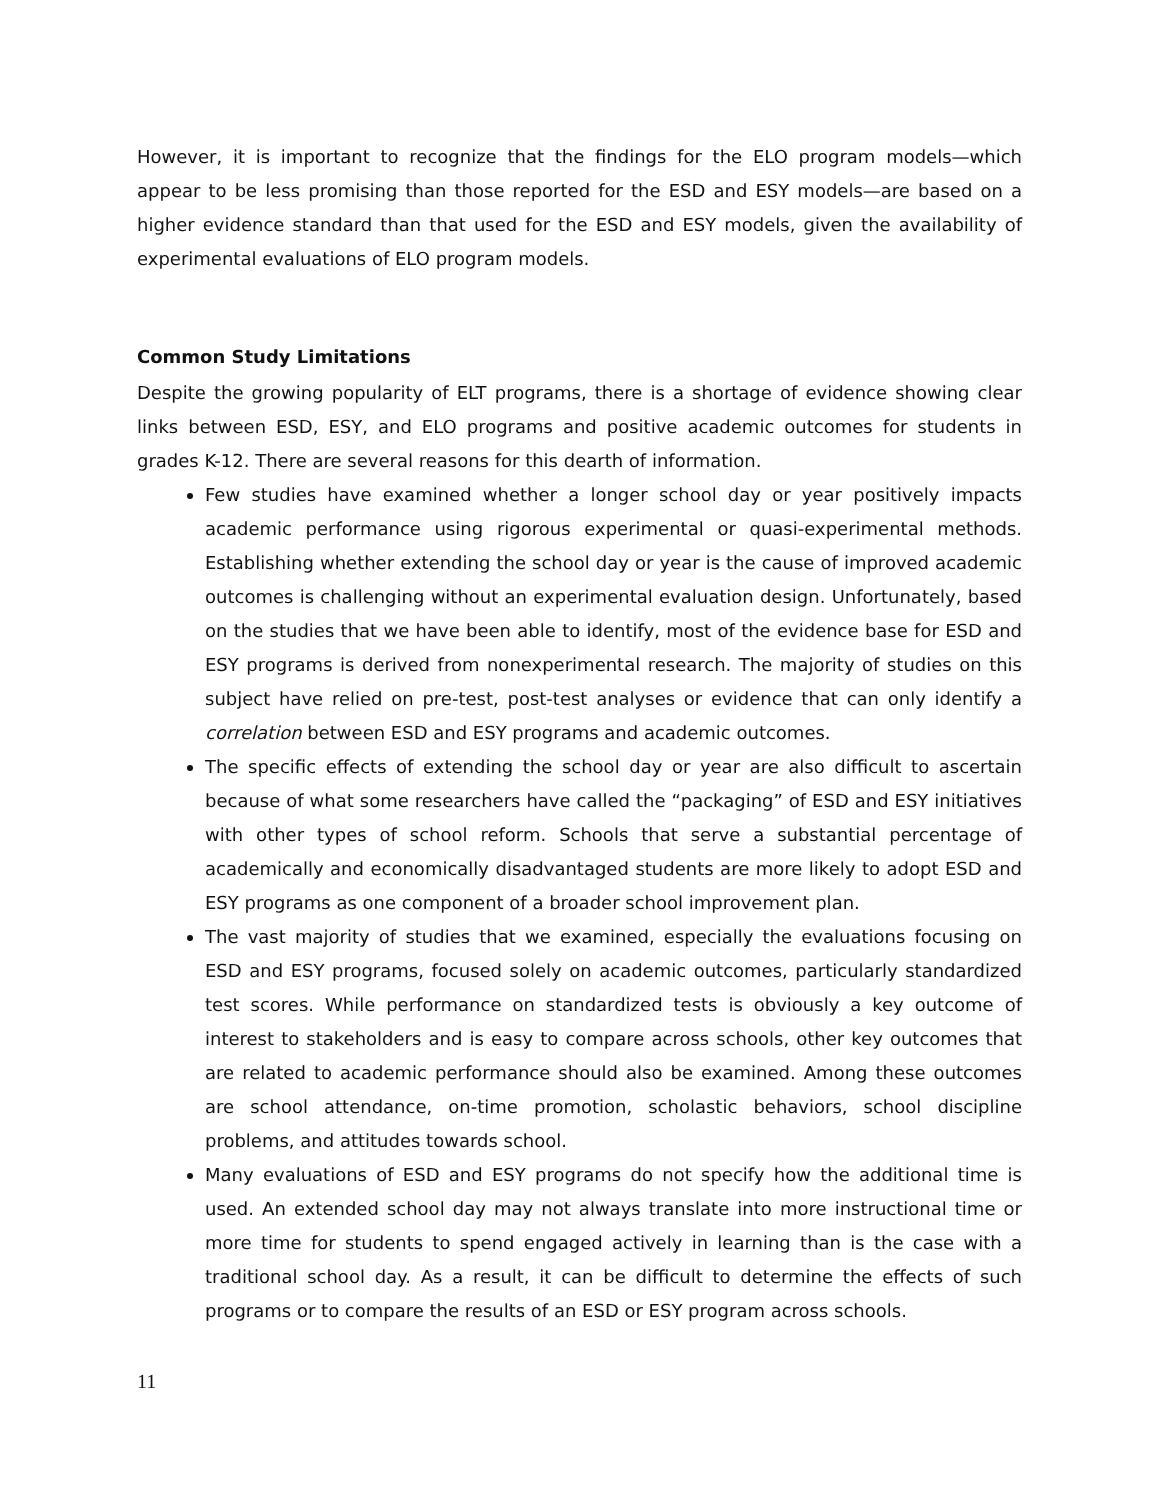However, it is important to recognize that the findings for the ELO program models—which appear to be less promising than those reported for the ESD and ESY models—are based on a higher evidence standard than that used for the ESD and ESY models, given the availability of experimental evaluations of ELO program models.
Common Study Limitations
Despite the growing popularity of ELT programs, there is a shortage of evidence showing clear links between ESD, ESY, and ELO programs and positive academic outcomes for students in grades K-12. There are several reasons for this dearth of information.
Few studies have examined whether a longer school day or year positively impacts academic performance using rigorous experimental or quasi-experimental methods. Establishing whether extending the school day or year is the cause of improved academic outcomes is challenging without an experimental evaluation design. Unfortunately, based on the studies that we have been able to identify, most of the evidence base for ESD and ESY programs is derived from nonexperimental research. The majority of studies on this subject have relied on pre-test, post-test analyses or evidence that can only identify a correlation between ESD and ESY programs and academic outcomes.
The specific effects of extending the school day or year are also difficult to ascertain because of what some researchers have called the “packaging” of ESD and ESY initiatives with other types of school reform. Schools that serve a substantial percentage of academically and economically disadvantaged students are more likely to adopt ESD and ESY programs as one component of a broader school improvement plan.
The vast majority of studies that we examined, especially the evaluations focusing on ESD and ESY programs, focused solely on academic outcomes, particularly standardized test scores. While performance on standardized tests is obviously a key outcome of interest to stakeholders and is easy to compare across schools, other key outcomes that are related to academic performance should also be examined. Among these outcomes are school attendance, on-time promotion, scholastic behaviors, school discipline problems, and attitudes towards school.
Many evaluations of ESD and ESY programs do not specify how the additional time is used. An extended school day may not always translate into more instructional time or more time for students to spend engaged actively in learning than is the case with a traditional school day. As a result, it can be difficult to determine the effects of such programs or to compare the results of an ESD or ESY program across schools.
11